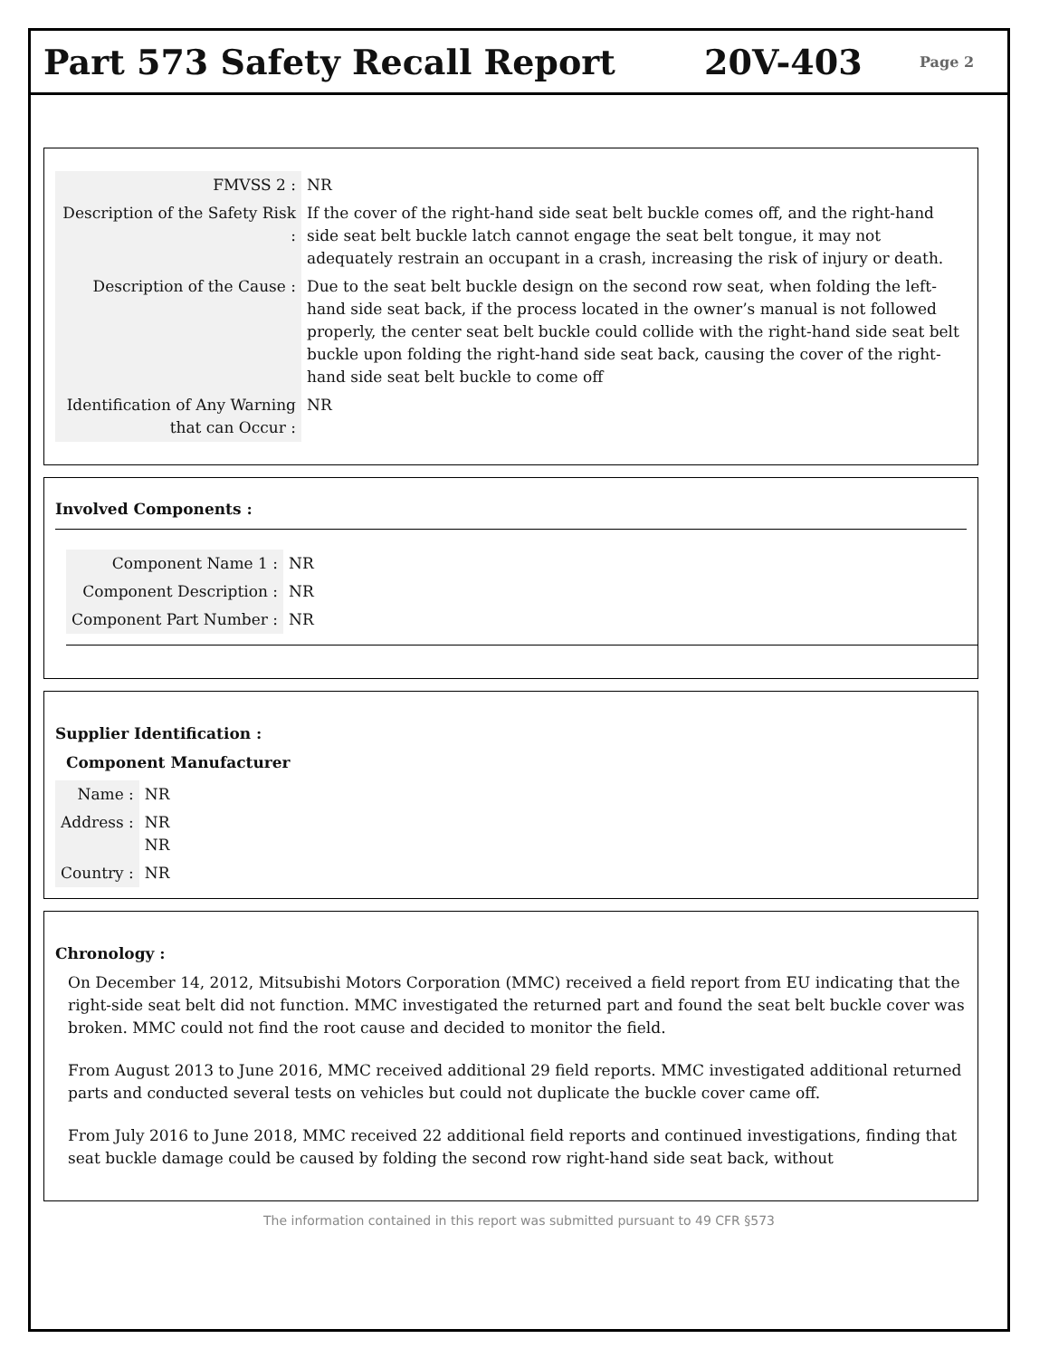Part 573 Safety Recall Report 20V-403
Page 2
| FMVSS 2 : | NR |
| Description of the Safety Risk : | If the cover of the right-hand side seat belt buckle comes off, and the right-hand side seat belt buckle latch cannot engage the seat belt tongue, it may not adequately restrain an occupant in a crash, increasing the risk of injury or death. |
| Description of the Cause : | Due to the seat belt buckle design on the second row seat, when folding the left-hand side seat back, if the process located in the owner’s manual is not followed properly, the center seat belt buckle could collide with the right-hand side seat belt buckle upon folding the right-hand side seat back, causing the cover of the right-hand side seat belt buckle to come off |
| Identification of Any Warning that can Occur : | NR |
Involved Components :
| Component Name 1 : | NR |
| Component Description : | NR |
| Component Part Number : | NR |
Supplier Identification :
Component Manufacturer
| Name : | NR |
| Address : | NR NR |
| Country : | NR |
Chronology :
On December 14, 2012, Mitsubishi Motors Corporation (MMC) received a field report from EU indicating that the right-side seat belt did not function. MMC investigated the returned part and found the seat belt buckle cover was broken. MMC could not find the root cause and decided to monitor the field.
From August 2013 to June 2016, MMC received additional 29 field reports. MMC investigated additional returned parts and conducted several tests on vehicles but could not duplicate the buckle cover came off.
From July 2016 to June 2018, MMC received 22 additional field reports and continued investigations, finding that seat buckle damage could be caused by folding the second row right-hand side seat back, without
The information contained in this report was submitted pursuant to 49 CFR §573